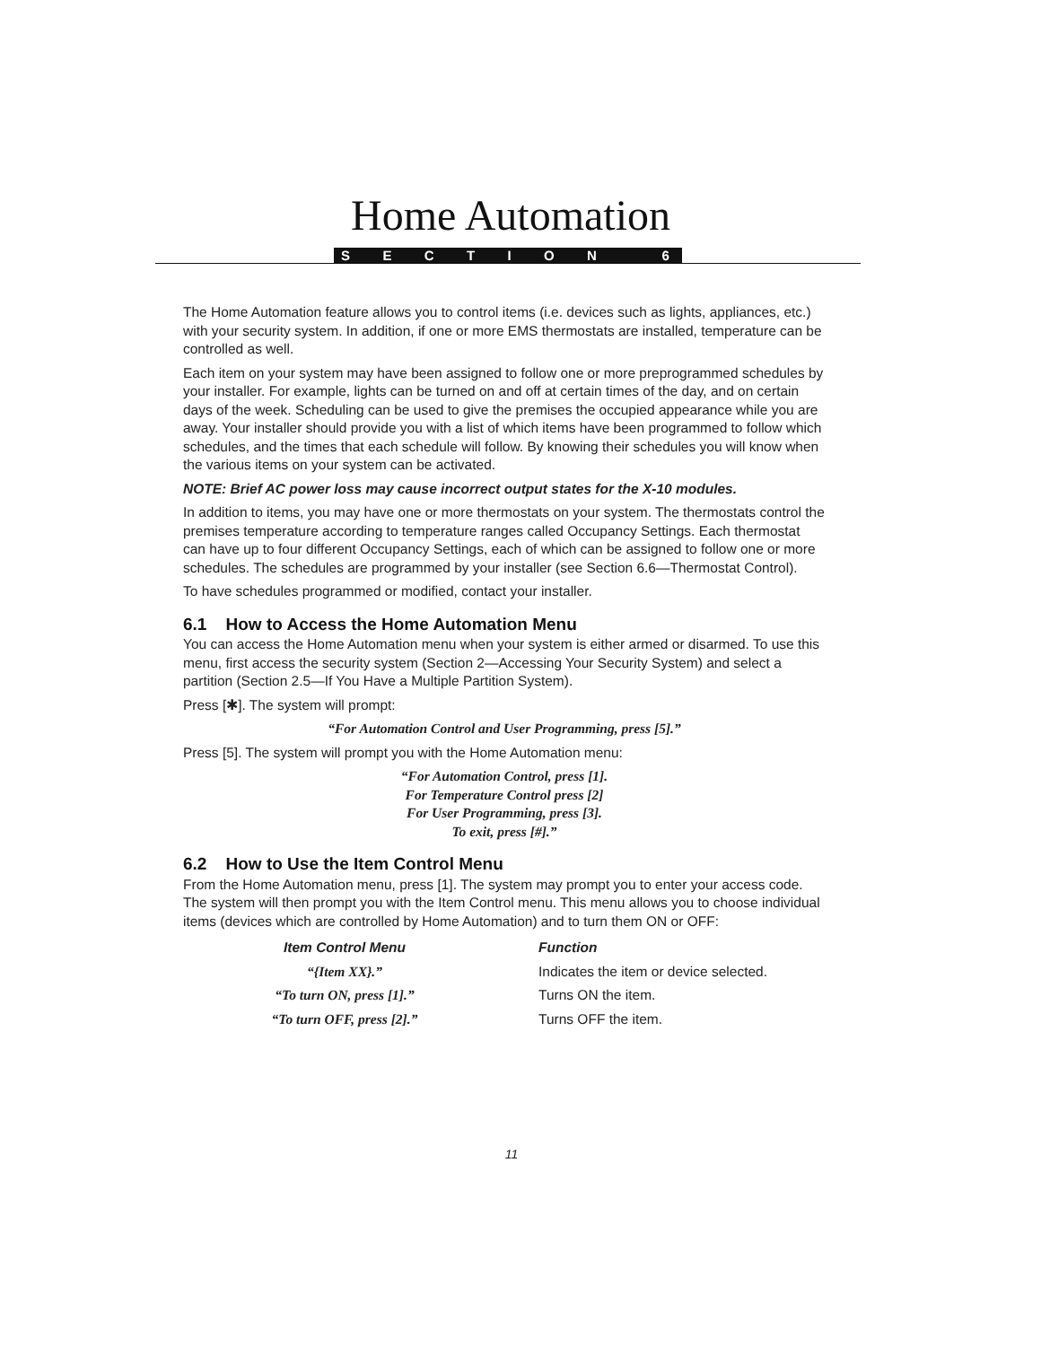Home Automation
SECTION 6
The Home Automation feature allows you to control items (i.e. devices such as lights, appliances, etc.) with your security system. In addition, if one or more EMS thermostats are installed, temperature can be controlled as well.
Each item on your system may have been assigned to follow one or more preprogrammed schedules by your installer. For example, lights can be turned on and off at certain times of the day, and on certain days of the week. Scheduling can be used to give the premises the occupied appearance while you are away. Your installer should provide you with a list of which items have been programmed to follow which schedules, and the times that each schedule will follow. By knowing their schedules you will know when the various items on your system can be activated.
NOTE: Brief AC power loss may cause incorrect output states for the X-10 modules.
In addition to items, you may have one or more thermostats on your system. The thermostats control the premises temperature according to temperature ranges called Occupancy Settings. Each thermostat can have up to four different Occupancy Settings, each of which can be assigned to follow one or more schedules. The schedules are programmed by your installer (see Section 6.6—Thermostat Control).
To have schedules programmed or modified, contact your installer.
6.1 How to Access the Home Automation Menu
You can access the Home Automation menu when your system is either armed or disarmed. To use this menu, first access the security system (Section 2—Accessing Your Security System) and select a partition (Section 2.5—If You Have a Multiple Partition System).
Press [✱]. The system will prompt:
“For Automation Control and User Programming, press [5].”
Press [5]. The system will prompt you with the Home Automation menu:
“For Automation Control, press [1].
For Temperature Control press [2]
For User Programming, press [3].
To exit, press [#].”
6.2 How to Use the Item Control Menu
From the Home Automation menu, press [1]. The system may prompt you to enter your access code. The system will then prompt you with the Item Control menu. This menu allows you to choose individual items (devices which are controlled by Home Automation) and to turn them ON or OFF:
| Item Control Menu | Function |
| --- | --- |
| “{Item XX}.” | Indicates the item or device selected. |
| “To turn ON, press [1].” | Turns ON the item. |
| “To turn OFF, press [2].” | Turns OFF the item. |
11